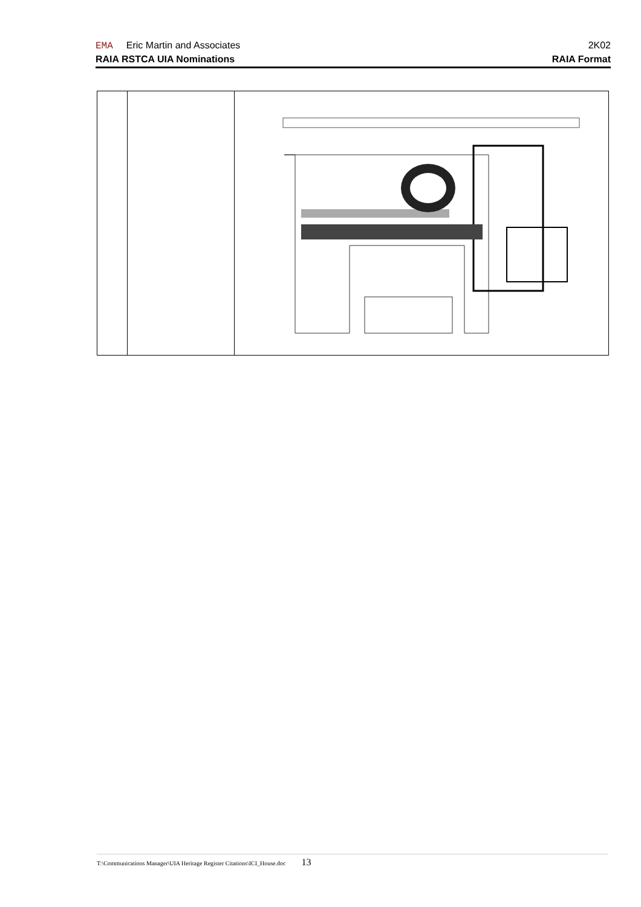EMA Eric Martin and Associates 2K02
RAIA RSTCA UIA Nominations RAIA Format
T:\Communications Manager\UIA Heritage Register Citations\ICI_House.doc 13